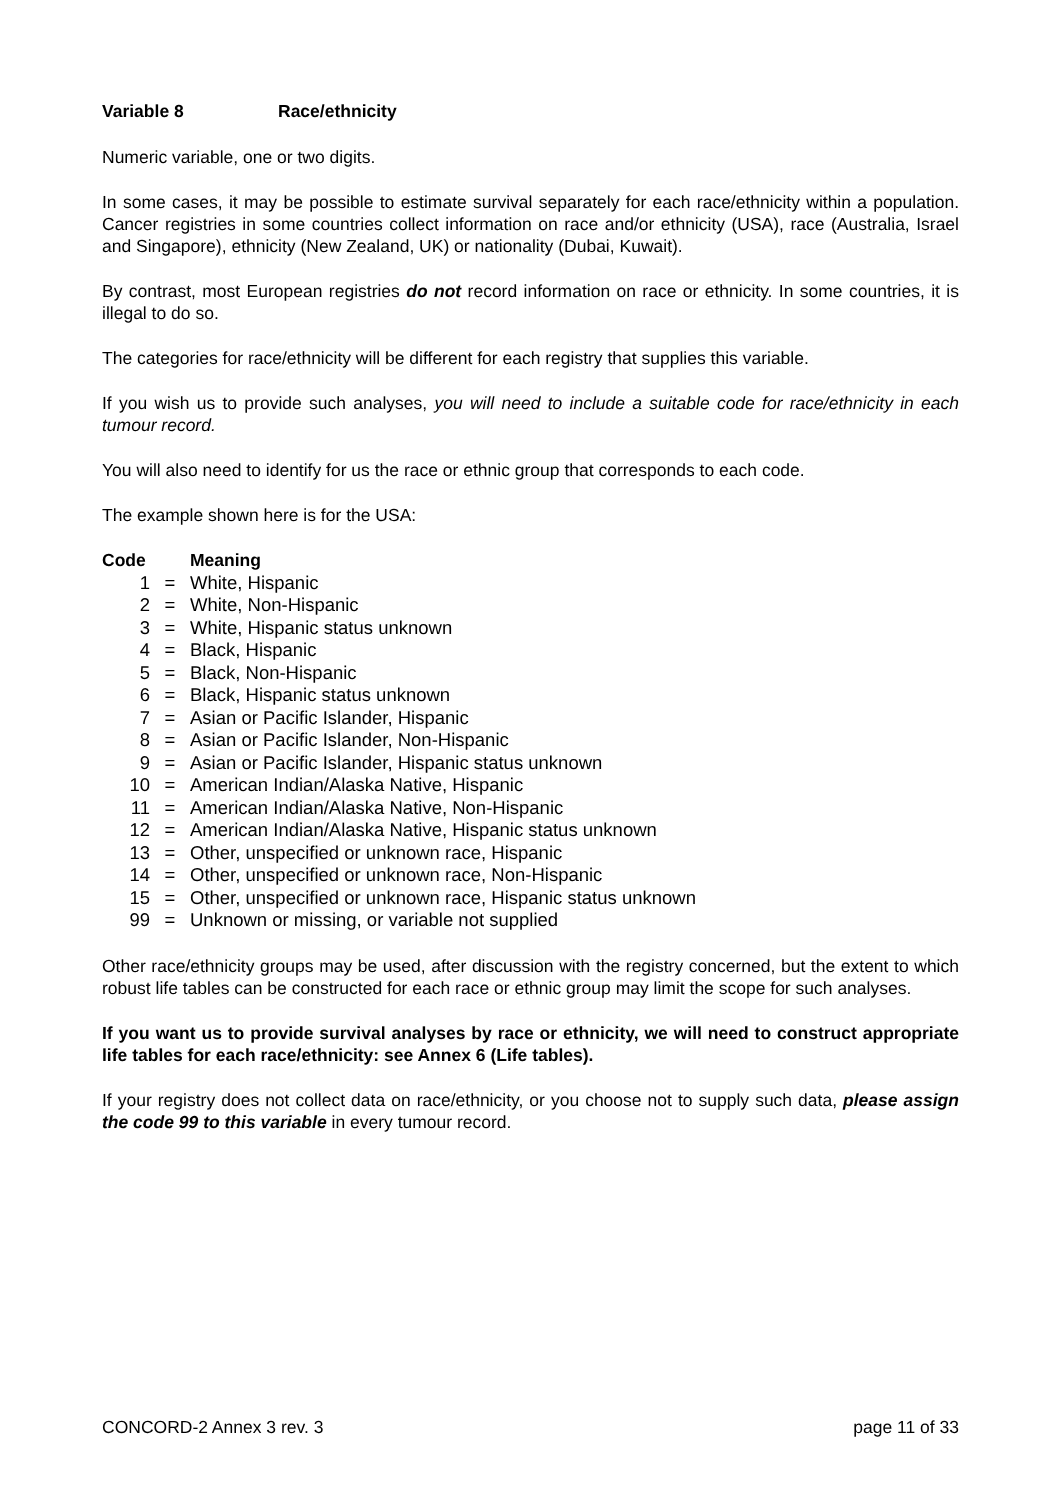Variable 8 Race/ethnicity
Numeric variable, one or two digits.
In some cases, it may be possible to estimate survival separately for each race/ethnicity within a population. Cancer registries in some countries collect information on race and/or ethnicity (USA), race (Australia, Israel and Singapore), ethnicity (New Zealand, UK) or nationality (Dubai, Kuwait).
By contrast, most European registries do not record information on race or ethnicity. In some countries, it is illegal to do so.
The categories for race/ethnicity will be different for each registry that supplies this variable.
If you wish us to provide such analyses, you will need to include a suitable code for race/ethnicity in each tumour record.
You will also need to identify for us the race or ethnic group that corresponds to each code.
The example shown here is for the USA:
| Code | | Meaning |
| --- | --- | --- |
| 1 | = | White, Hispanic |
| 2 | = | White, Non-Hispanic |
| 3 | = | White, Hispanic status unknown |
| 4 | = | Black, Hispanic |
| 5 | = | Black, Non-Hispanic |
| 6 | = | Black, Hispanic status unknown |
| 7 | = | Asian or Pacific Islander, Hispanic |
| 8 | = | Asian or Pacific Islander, Non-Hispanic |
| 9 | = | Asian or Pacific Islander, Hispanic status unknown |
| 10 | = | American Indian/Alaska Native, Hispanic |
| 11 | = | American Indian/Alaska Native, Non-Hispanic |
| 12 | = | American Indian/Alaska Native, Hispanic status unknown |
| 13 | = | Other, unspecified or unknown race, Hispanic |
| 14 | = | Other, unspecified or unknown race, Non-Hispanic |
| 15 | = | Other, unspecified or unknown race, Hispanic status unknown |
| 99 | = | Unknown or missing, or variable not supplied |
Other race/ethnicity groups may be used, after discussion with the registry concerned, but the extent to which robust life tables can be constructed for each race or ethnic group may limit the scope for such analyses.
If you want us to provide survival analyses by race or ethnicity, we will need to construct appropriate life tables for each race/ethnicity: see Annex 6 (Life tables).
If your registry does not collect data on race/ethnicity, or you choose not to supply such data, please assign the code 99 to this variable in every tumour record.
CONCORD-2 Annex 3 rev. 3 page 11 of 33